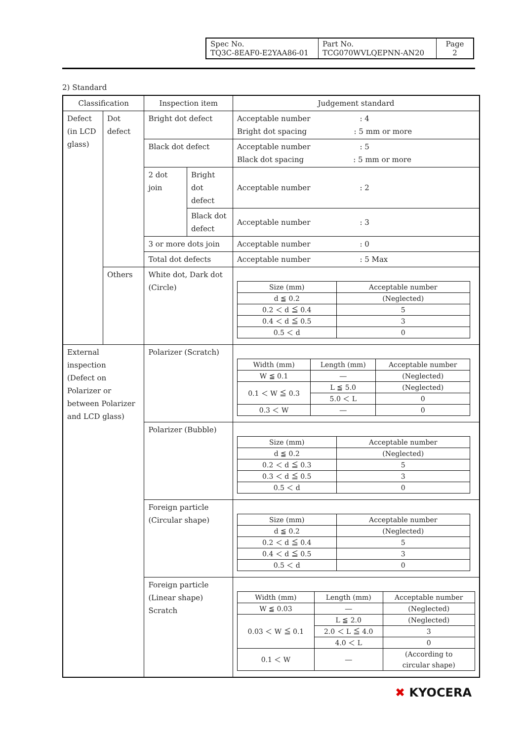| Spec No. TQ3C-8EAF0-E2YAA86-01 | Part No. TCG070WVLQEPNN-AN20 | Page 2 |
2) Standard
| Classification | | Inspection item | | Judgement standard |
| Defect (in LCD glass) | Dot defect | Bright dot defect | | Acceptable number : 4 Bright dot spacing : 5 mm or more |
| | | Black dot defect | | Acceptable number : 5 Black dot spacing : 5 mm or more |
| | | 2 dot join | Bright dot defect | Acceptable number : 2 |
| | | | Black dot defect | Acceptable number : 3 |
| | | 3 or more dots join | | Acceptable number : 0 |
| | | Total dot defects | | Acceptable number : 5 Max |
| | Others | White dot, Dark dot (Circle) | | / Size (mm) / Acceptable number / / --- / --- / / d ≦ 0.2 / (Neglected) / / 0.2 ＜ d ≦ 0.4 / 5 / / 0.4 ＜ d ≦ 0.5 / 3 / / 0.5 ＜ d / 0 / |
| External inspection (Defect on Polarizer or between Polarizer and LCD glass) | | Polarizer (Scratch) | | / Width (mm) / Length (mm) / Acceptable number / / --- / --- / --- / / W ≦ 0.1 / ― / (Neglected) / / 0.1 ＜ W ≦ 0.3 / L ≦ 5.0 / (Neglected) / / / 5.0 ＜ L / 0 / / 0.3 ＜ W / ― / 0 / |
| | | Polarizer (Bubble) | | / Size (mm) / Acceptable number / / --- / --- / / d ≦ 0.2 / (Neglected) / / 0.2 ＜ d ≦ 0.3 / 5 / / 0.3 ＜ d ≦ 0.5 / 3 / / 0.5 ＜ d / 0 / |
| | | Foreign particle (Circular shape) | | / Size (mm) / Acceptable number / / --- / --- / / d ≦ 0.2 / (Neglected) / / 0.2 ＜ d ≦ 0.4 / 5 / / 0.4 ＜ d ≦ 0.5 / 3 / / 0.5 ＜ d / 0 / |
| | | Foreign particle (Linear shape) Scratch | | / Width (mm) / Length (mm) / Acceptable number / / --- / --- / --- / / W ≦ 0.03 / ― / (Neglected) / / 0.03 ＜ W ≦ 0.1 / L ≦ 2.0 / (Neglected) / / / 2.0 ＜ L ≦ 4.0 / 3 / / / 4.0 ＜ L / 0 / / 0.1 ＜ W / ― / (According to circular shape) / |
✖ KYOCERA